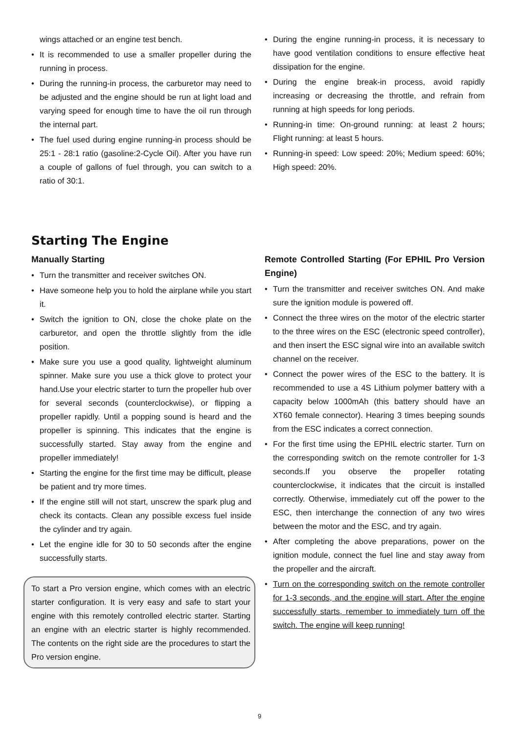wings attached or an engine test bench.
• It is recommended to use a smaller propeller during the running in process.
• During the running-in process, the carburetor may need to be adjusted and the engine should be run at light load and varying speed for enough time to have the oil run through the internal part.
• The fuel used during engine running-in process should be 25:1 - 28:1 ratio (gasoline:2-Cycle Oil). After you have run a couple of gallons of fuel through, you can switch to a ratio of 30:1.
• During the engine running-in process, it is necessary to have good ventilation conditions to ensure effective heat dissipation for the engine.
• During the engine break-in process, avoid rapidly increasing or decreasing the throttle, and refrain from running at high speeds for long periods.
• Running-in time: On-ground running: at least 2 hours; Flight running: at least 5 hours.
• Running-in speed: Low speed: 20%; Medium speed: 60%; High speed: 20%.
Starting The Engine
Manually Starting
• Turn the transmitter and receiver switches ON.
• Have someone help you to hold the airplane while you start it.
• Switch the ignition to ON, close the choke plate on the carburetor, and open the throttle slightly from the idle position.
• Make sure you use a good quality, lightweight aluminum spinner. Make sure you use a thick glove to protect your hand.Use your electric starter to turn the propeller hub over for several seconds (counterclockwise), or flipping a propeller rapidly. Until a popping sound is heard and the propeller is spinning. This indicates that the engine is successfully started. Stay away from the engine and propeller immediately!
• Starting the engine for the first time may be difficult, please be patient and try more times.
• If the engine still will not start, unscrew the spark plug and check its contacts. Clean any possible excess fuel inside the cylinder and try again.
• Let the engine idle for 30 to 50 seconds after the engine successfully starts.
To start a Pro version engine, which comes with an electric starter configuration. It is very easy and safe to start your engine with this remotely controlled electric starter. Starting an engine with an electric starter is highly recommended. The contents on the right side are the procedures to start the Pro version engine.
Remote Controlled Starting (For EPHIL Pro Version Engine)
• Turn the transmitter and receiver switches ON. And make sure the ignition module is powered off.
• Connect the three wires on the motor of the electric starter to the three wires on the ESC (electronic speed controller), and then insert the ESC signal wire into an available switch channel on the receiver.
• Connect the power wires of the ESC to the battery. It is recommended to use a 4S Lithium polymer battery with a capacity below 1000mAh (this battery should have an XT60 female connector). Hearing 3 times beeping sounds from the ESC indicates a correct connection.
• For the first time using the EPHIL electric starter. Turn on the corresponding switch on the remote controller for 1-3 seconds.If you observe the propeller rotating counterclockwise, it indicates that the circuit is installed correctly. Otherwise, immediately cut off the power to the ESC, then interchange the connection of any two wires between the motor and the ESC, and try again.
• After completing the above preparations, power on the ignition module, connect the fuel line and stay away from the propeller and the aircraft.
• Turn on the corresponding switch on the remote controller for 1-3 seconds, and the engine will start. After the engine successfully starts, remember to immediately turn off the switch. The engine will keep running!
9